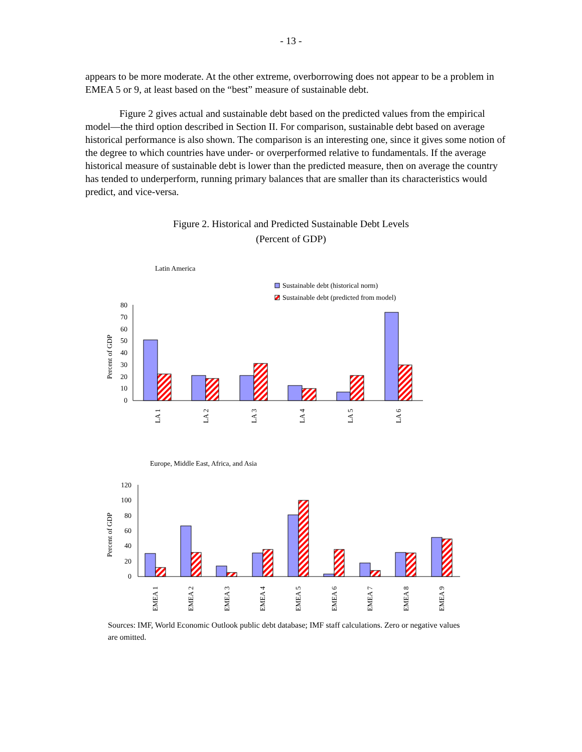- 13 -
appears to be more moderate. At the other extreme, overborrowing does not appear to be a problem in EMEA 5 or 9, at least based on the “best” measure of sustainable debt.
Figure 2 gives actual and sustainable debt based on the predicted values from the empirical model—the third option described in Section II. For comparison, sustainable debt based on average historical performance is also shown. The comparison is an interesting one, since it gives some notion of the degree to which countries have under- or overperformed relative to fundamentals. If the average historical measure of sustainable debt is lower than the predicted measure, then on average the country has tended to underperform, running primary balances that are smaller than its characteristics would predict, and vice-versa.
Figure 2. Historical and Predicted Sustainable Debt Levels
(Percent of GDP)
Latin America
Sustainable debt (historical norm)
Sustainable debt (predicted from model)
Percent of GDP
80
70
60
50
40
30
20
10
0
LA 1
LA 2
LA 3
LA 4
LA 5
LA 6
Europe, Middle East, Africa, and Asia
Percent of GDP
120
100
80
60
40
20
0
EMEA 1
EMEA 2
EMEA 3
EMEA 4
EMEA 5
EMEA 6
EMEA 7
EMEA 8
EMEA 9
Sources: IMF, World Economic Outlook public debt database; IMF staff calculations. Zero or negative values are omitted.